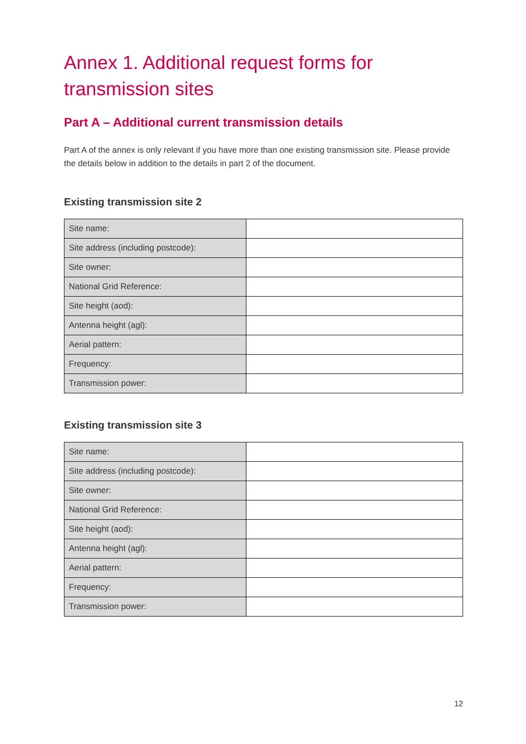Annex 1. Additional request forms for transmission sites
Part A – Additional current transmission details
Part A of the annex is only relevant if you have more than one existing transmission site. Please provide the details below in addition to the details in part 2 of the document.
Existing transmission site 2
| Site name: | |
| Site address (including postcode): | |
| Site owner: | |
| National Grid Reference: | |
| Site height (aod): | |
| Antenna height (agl): | |
| Aerial pattern: | |
| Frequency: | |
| Transmission power: | |
Existing transmission site 3
| Site name: | |
| Site address (including postcode): | |
| Site owner: | |
| National Grid Reference: | |
| Site height (aod): | |
| Antenna height (agl): | |
| Aerial pattern: | |
| Frequency: | |
| Transmission power: | |
12